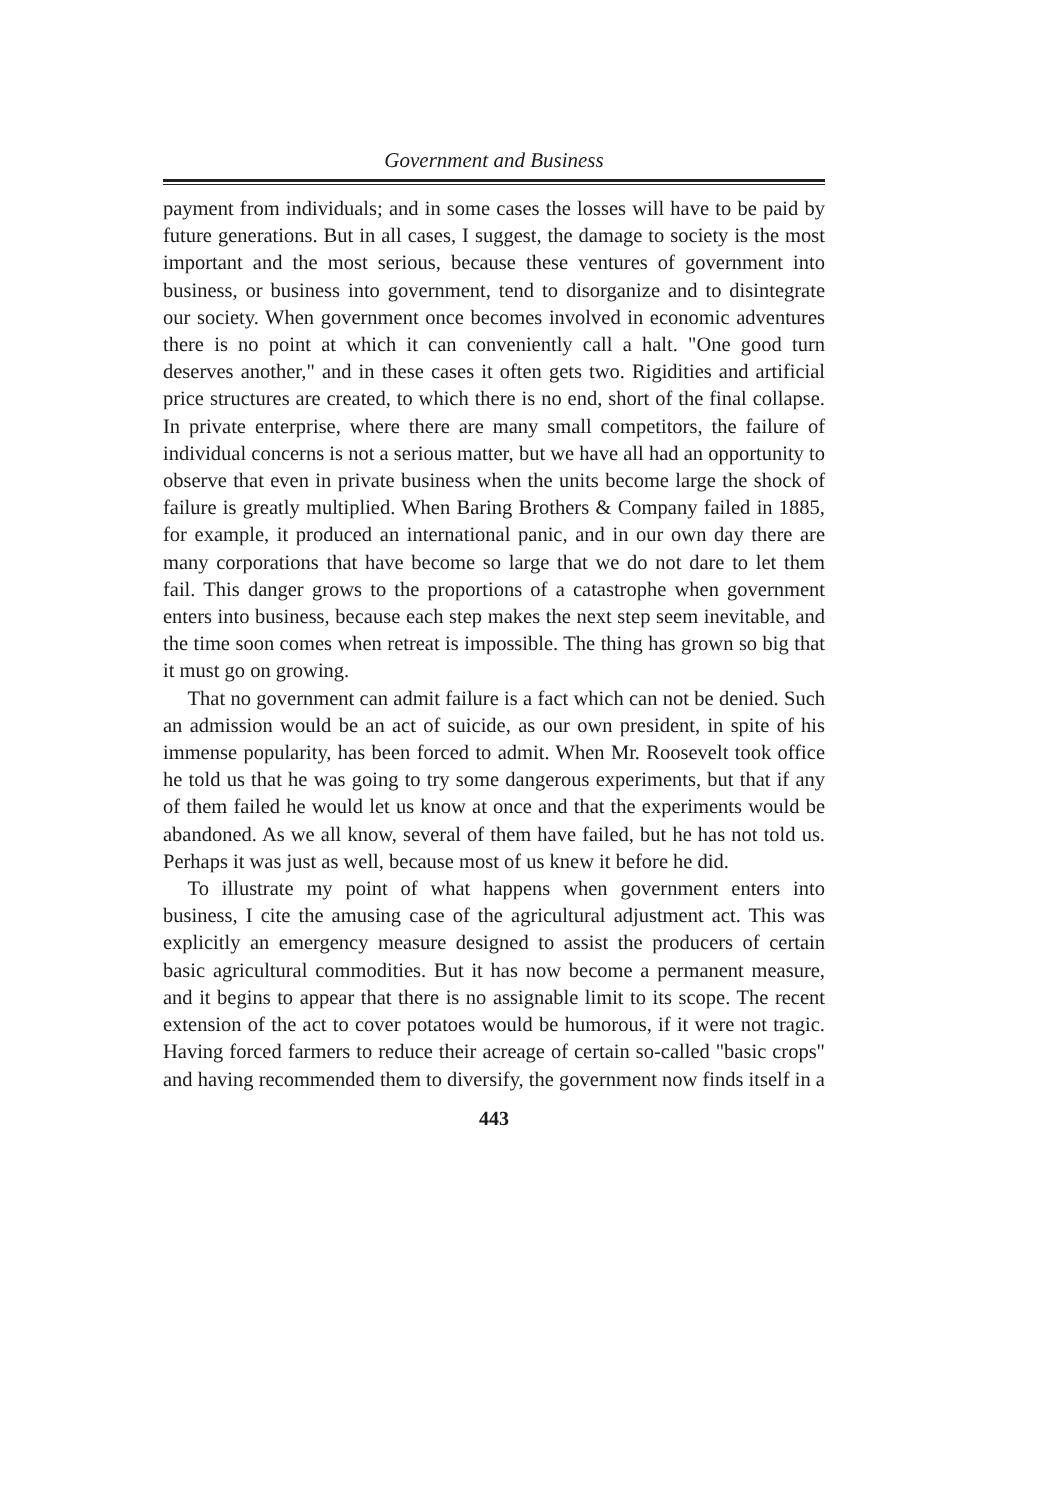Government and Business
payment from individuals; and in some cases the losses will have to be paid by future generations. But in all cases, I suggest, the damage to society is the most important and the most serious, because these ventures of government into business, or business into government, tend to disorganize and to disintegrate our society. When government once becomes involved in economic adventures there is no point at which it can conveniently call a halt. "One good turn deserves another," and in these cases it often gets two. Rigidities and artificial price structures are created, to which there is no end, short of the final collapse. In private enterprise, where there are many small competitors, the failure of individual concerns is not a serious matter, but we have all had an opportunity to observe that even in private business when the units become large the shock of failure is greatly multiplied. When Baring Brothers & Company failed in 1885, for example, it produced an international panic, and in our own day there are many corporations that have become so large that we do not dare to let them fail. This danger grows to the proportions of a catastrophe when government enters into business, because each step makes the next step seem inevitable, and the time soon comes when retreat is impossible. The thing has grown so big that it must go on growing.
That no government can admit failure is a fact which can not be denied. Such an admission would be an act of suicide, as our own president, in spite of his immense popularity, has been forced to admit. When Mr. Roosevelt took office he told us that he was going to try some dangerous experiments, but that if any of them failed he would let us know at once and that the experiments would be abandoned. As we all know, several of them have failed, but he has not told us. Perhaps it was just as well, because most of us knew it before he did.
To illustrate my point of what happens when government enters into business, I cite the amusing case of the agricultural adjustment act. This was explicitly an emergency measure designed to assist the producers of certain basic agricultural commodities. But it has now become a permanent measure, and it begins to appear that there is no assignable limit to its scope. The recent extension of the act to cover potatoes would be humorous, if it were not tragic. Having forced farmers to reduce their acreage of certain so-called "basic crops" and having recommended them to diversify, the government now finds itself in a
443